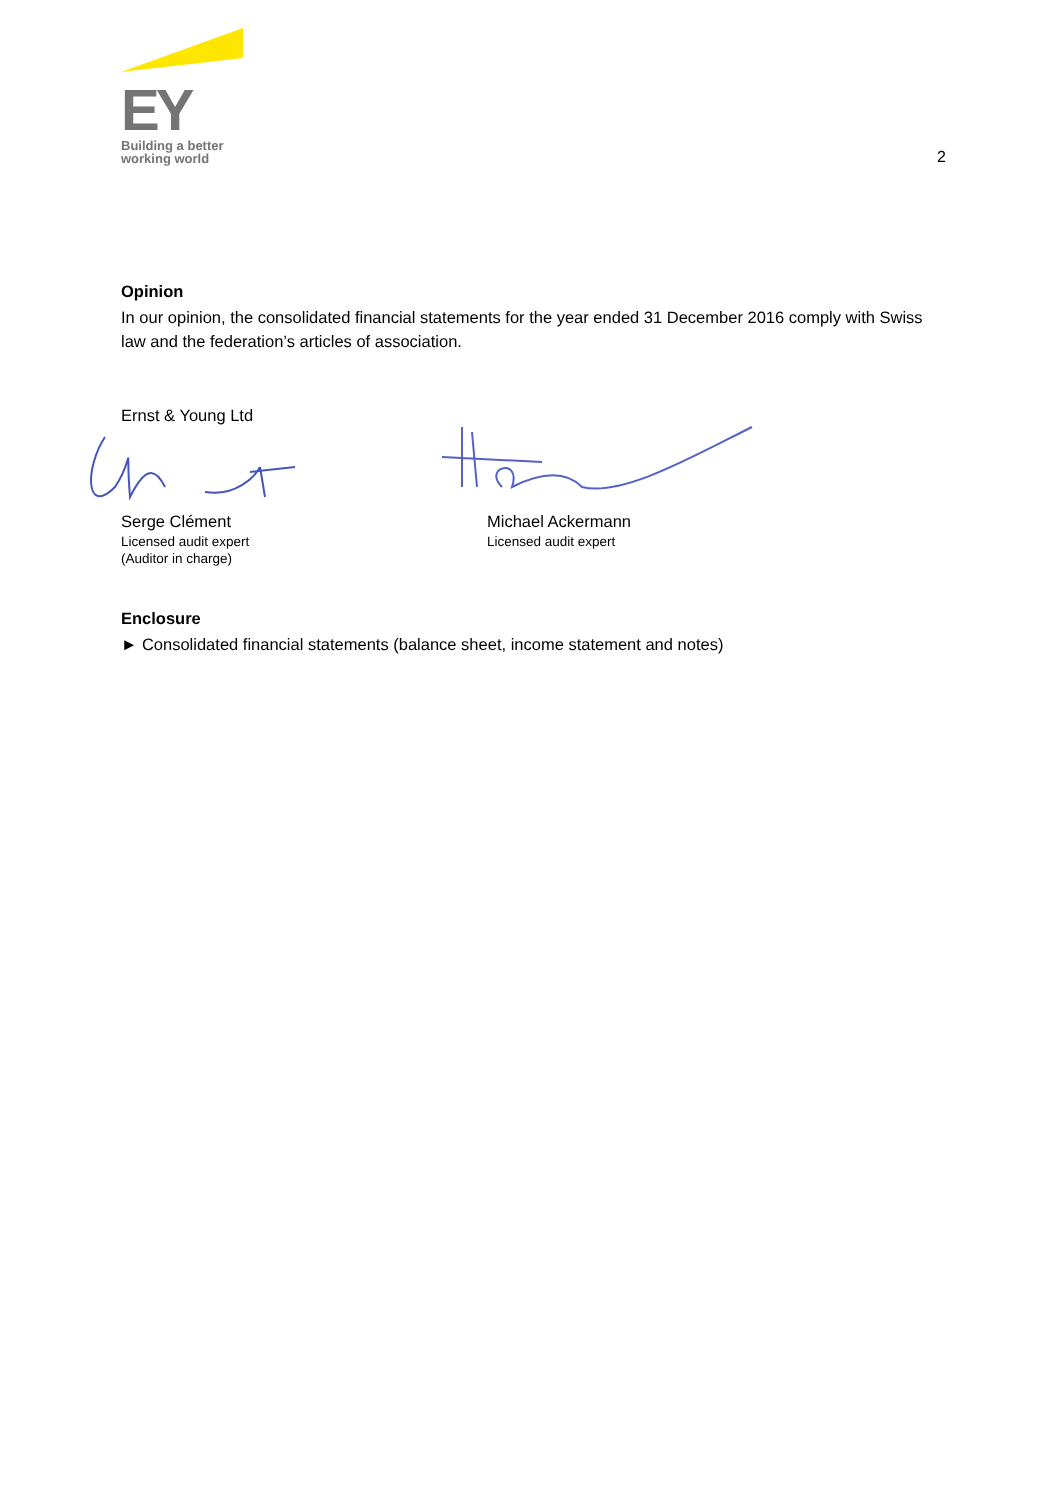EY
Building a better
working world
2
Opinion
In our opinion, the consolidated financial statements for the year ended 31 December 2016 comply with Swiss law and the federation’s articles of association.
Ernst & Young Ltd
Serge Clément
Licensed audit expert
(Auditor in charge)
Michael Ackermann
Licensed audit expert
Enclosure
► Consolidated financial statements (balance sheet, income statement and notes)